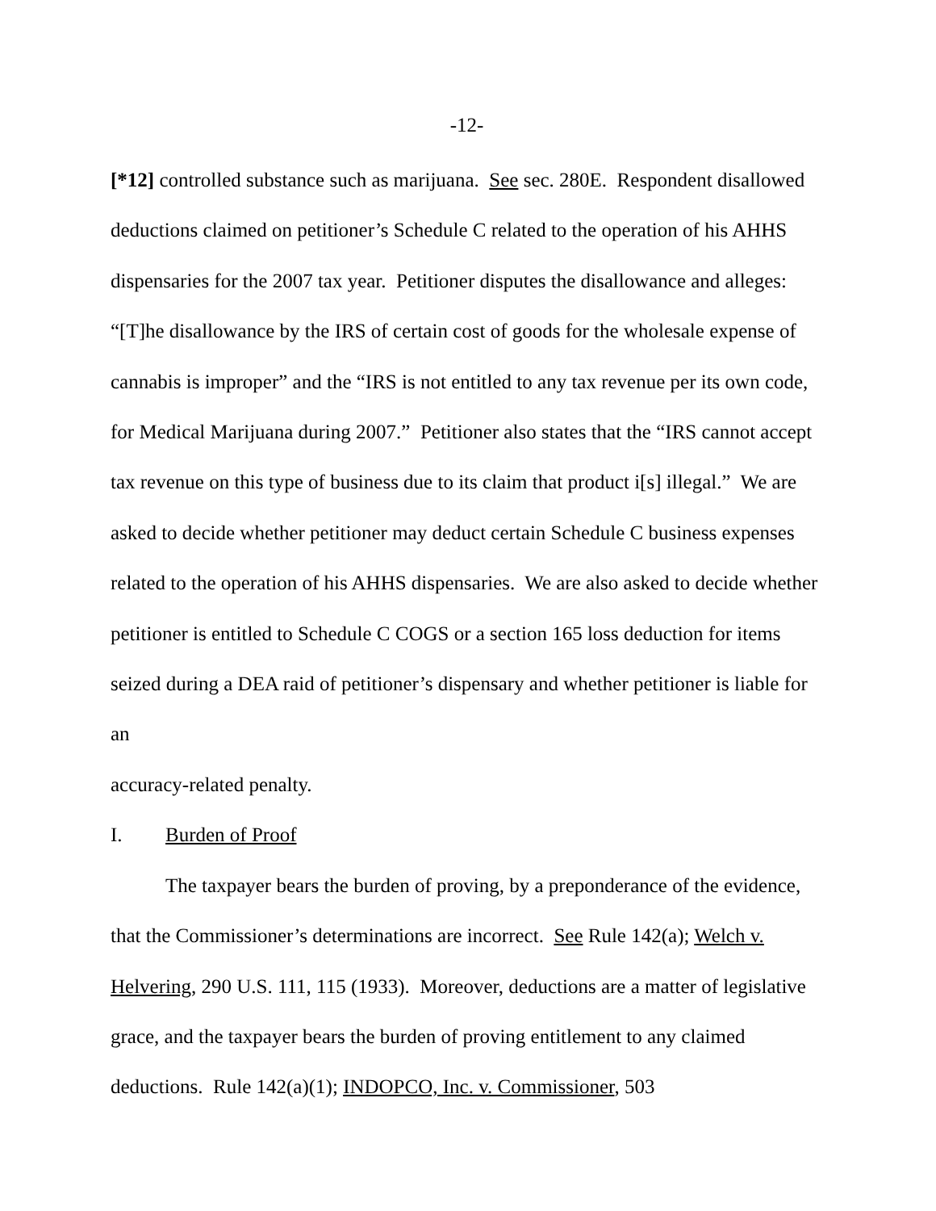-12-
[*12] controlled substance such as marijuana. See sec. 280E. Respondent disallowed deductions claimed on petitioner’s Schedule C related to the operation of his AHHS dispensaries for the 2007 tax year. Petitioner disputes the disallowance and alleges: “[T]he disallowance by the IRS of certain cost of goods for the wholesale expense of cannabis is improper” and the “IRS is not entitled to any tax revenue per its own code, for Medical Marijuana during 2007.” Petitioner also states that the “IRS cannot accept tax revenue on this type of business due to its claim that product i[s] illegal.” We are asked to decide whether petitioner may deduct certain Schedule C business expenses related to the operation of his AHHS dispensaries. We are also asked to decide whether petitioner is entitled to Schedule C COGS or a section 165 loss deduction for items seized during a DEA raid of petitioner’s dispensary and whether petitioner is liable for an
accuracy-related penalty.
I. Burden of Proof
The taxpayer bears the burden of proving, by a preponderance of the evidence, that the Commissioner’s determinations are incorrect. See Rule 142(a); Welch v. Helvering, 290 U.S. 111, 115 (1933). Moreover, deductions are a matter of legislative grace, and the taxpayer bears the burden of proving entitlement to any claimed deductions. Rule 142(a)(1); INDOPCO, Inc. v. Commissioner, 503